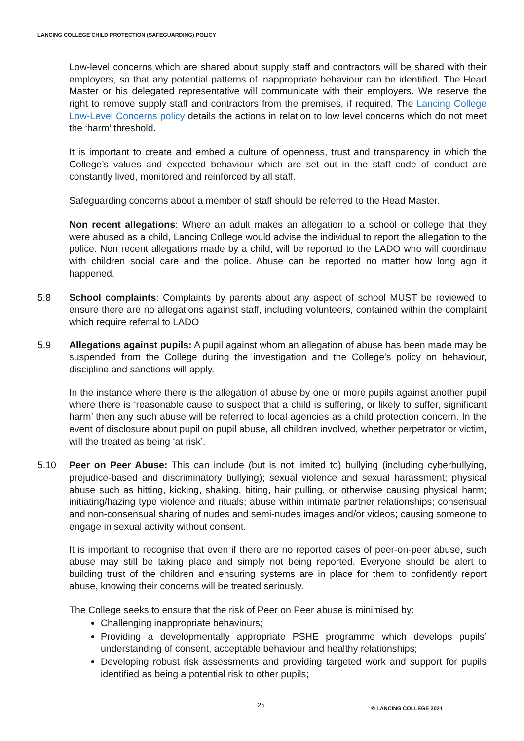LANCING COLLEGE CHILD PROTECTION (SAFEGUARDING) POLICY
Low-level concerns which are shared about supply staff and contractors will be shared with their employers, so that any potential patterns of inappropriate behaviour can be identified. The Head Master or his delegated representative will communicate with their employers. We reserve the right to remove supply staff and contractors from the premises, if required. The Lancing College Low-Level Concerns policy details the actions in relation to low level concerns which do not meet the ‘harm’ threshold.
It is important to create and embed a culture of openness, trust and transparency in which the College’s values and expected behaviour which are set out in the staff code of conduct are constantly lived, monitored and reinforced by all staff.
Safeguarding concerns about a member of staff should be referred to the Head Master.
Non recent allegations: Where an adult makes an allegation to a school or college that they were abused as a child, Lancing College would advise the individual to report the allegation to the police. Non recent allegations made by a child, will be reported to the LADO who will coordinate with children social care and the police. Abuse can be reported no matter how long ago it happened.
5.8 School complaints: Complaints by parents about any aspect of school MUST be reviewed to ensure there are no allegations against staff, including volunteers, contained within the complaint which require referral to LADO
5.9 Allegations against pupils: A pupil against whom an allegation of abuse has been made may be suspended from the College during the investigation and the College's policy on behaviour, discipline and sanctions will apply.
In the instance where there is the allegation of abuse by one or more pupils against another pupil where there is ‘reasonable cause to suspect that a child is suffering, or likely to suffer, significant harm’ then any such abuse will be referred to local agencies as a child protection concern. In the event of disclosure about pupil on pupil abuse, all children involved, whether perpetrator or victim, will the treated as being ‘at risk’.
5.10 Peer on Peer Abuse: This can include (but is not limited to) bullying (including cyberbullying, prejudice-based and discriminatory bullying); sexual violence and sexual harassment; physical abuse such as hitting, kicking, shaking, biting, hair pulling, or otherwise causing physical harm; initiating/hazing type violence and rituals; abuse within intimate partner relationships; consensual and non-consensual sharing of nudes and semi-nudes images and/or videos; causing someone to engage in sexual activity without consent.
It is important to recognise that even if there are no reported cases of peer-on-peer abuse, such abuse may still be taking place and simply not being reported. Everyone should be alert to building trust of the children and ensuring systems are in place for them to confidently report abuse, knowing their concerns will be treated seriously.
The College seeks to ensure that the risk of Peer on Peer abuse is minimised by:
Challenging inappropriate behaviours;
Providing a developmentally appropriate PSHE programme which develops pupils’ understanding of consent, acceptable behaviour and healthy relationships;
Developing robust risk assessments and providing targeted work and support for pupils identified as being a potential risk to other pupils;
25 © LANCING COLLEGE 2021